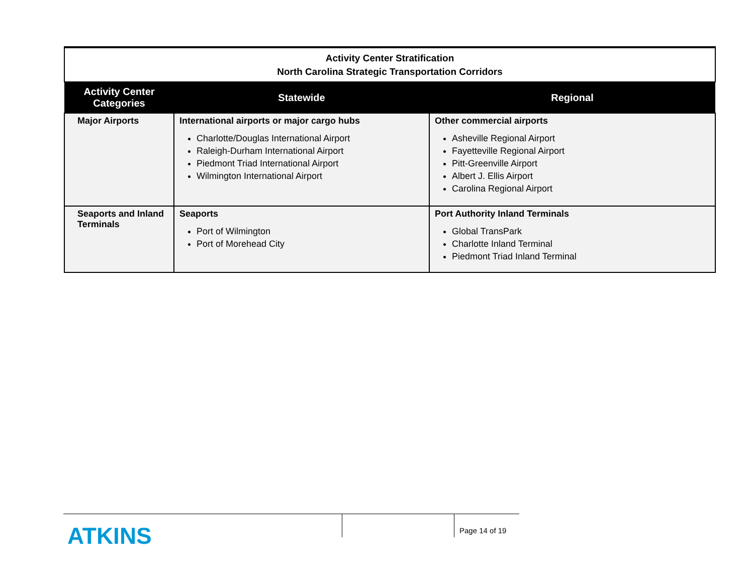| Activity Center Stratification North Carolina Strategic Transportation Corridors | | |
| Activity Center Categories | Statewide | Regional |
| Major Airports | International airports or major cargo hubs Charlotte/Douglas International Airport Raleigh-Durham International Airport Piedmont Triad International Airport Wilmington International Airport | Other commercial airports Asheville Regional Airport Fayetteville Regional Airport Pitt-Greenville Airport Albert J. Ellis Airport Carolina Regional Airport |
| Seaports and Inland Terminals | Seaports Port of Wilmington Port of Morehead City | Port Authority Inland Terminals Global TransPark Charlotte Inland Terminal Piedmont Triad Inland Terminal |
ATKINS
Page 14 of 19